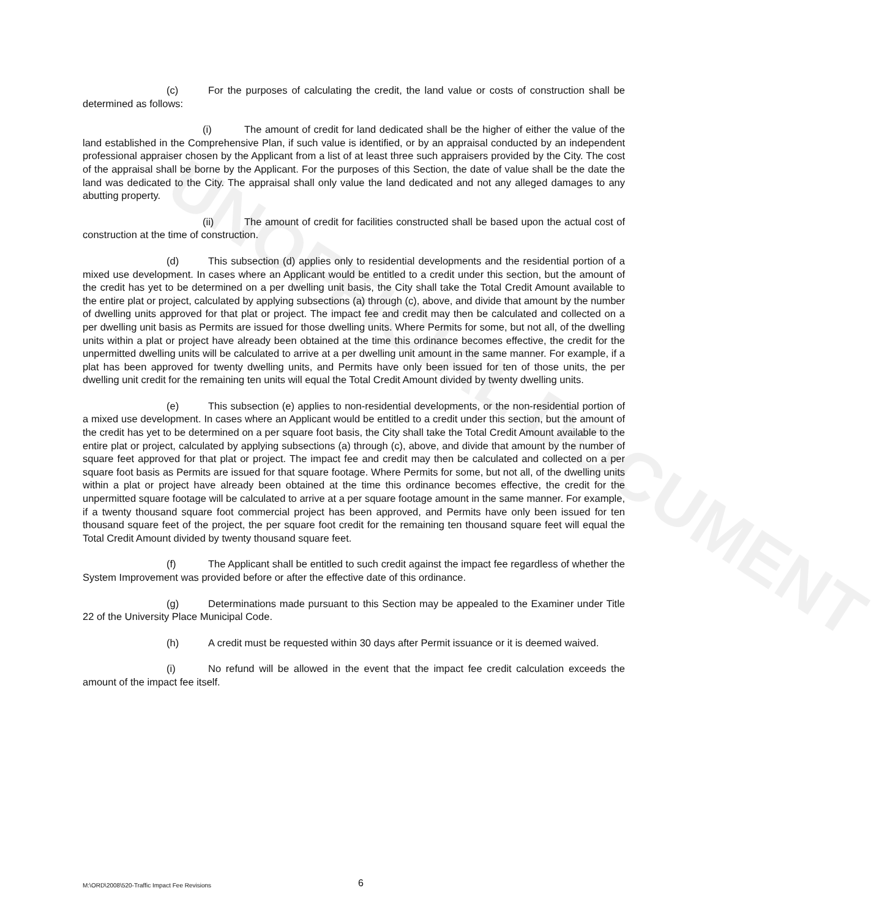UNOFFICIAL DOCUMENT
(c) For the purposes of calculating the credit, the land value or costs of construction shall be determined as follows:
(i) The amount of credit for land dedicated shall be the higher of either the value of the land established in the Comprehensive Plan, if such value is identified, or by an appraisal conducted by an independent professional appraiser chosen by the Applicant from a list of at least three such appraisers provided by the City. The cost of the appraisal shall be borne by the Applicant. For the purposes of this Section, the date of value shall be the date the land was dedicated to the City. The appraisal shall only value the land dedicated and not any alleged damages to any abutting property.
(ii) The amount of credit for facilities constructed shall be based upon the actual cost of construction at the time of construction.
(d) This subsection (d) applies only to residential developments and the residential portion of a mixed use development. In cases where an Applicant would be entitled to a credit under this section, but the amount of the credit has yet to be determined on a per dwelling unit basis, the City shall take the Total Credit Amount available to the entire plat or project, calculated by applying subsections (a) through (c), above, and divide that amount by the number of dwelling units approved for that plat or project. The impact fee and credit may then be calculated and collected on a per dwelling unit basis as Permits are issued for those dwelling units. Where Permits for some, but not all, of the dwelling units within a plat or project have already been obtained at the time this ordinance becomes effective, the credit for the unpermitted dwelling units will be calculated to arrive at a per dwelling unit amount in the same manner. For example, if a plat has been approved for twenty dwelling units, and Permits have only been issued for ten of those units, the per dwelling unit credit for the remaining ten units will equal the Total Credit Amount divided by twenty dwelling units.
(e) This subsection (e) applies to non-residential developments, or the non-residential portion of a mixed use development. In cases where an Applicant would be entitled to a credit under this section, but the amount of the credit has yet to be determined on a per square foot basis, the City shall take the Total Credit Amount available to the entire plat or project, calculated by applying subsections (a) through (c), above, and divide that amount by the number of square feet approved for that plat or project. The impact fee and credit may then be calculated and collected on a per square foot basis as Permits are issued for that square footage. Where Permits for some, but not all, of the dwelling units within a plat or project have already been obtained at the time this ordinance becomes effective, the credit for the unpermitted square footage will be calculated to arrive at a per square footage amount in the same manner. For example, if a twenty thousand square foot commercial project has been approved, and Permits have only been issued for ten thousand square feet of the project, the per square foot credit for the remaining ten thousand square feet will equal the Total Credit Amount divided by twenty thousand square feet.
(f) The Applicant shall be entitled to such credit against the impact fee regardless of whether the System Improvement was provided before or after the effective date of this ordinance.
(g) Determinations made pursuant to this Section may be appealed to the Examiner under Title 22 of the University Place Municipal Code.
(h) A credit must be requested within 30 days after Permit issuance or it is deemed waived.
(i) No refund will be allowed in the event that the impact fee credit calculation exceeds the amount of the impact fee itself.
M:\ORD\2008\520-Traffic Impact Fee Revisions 6